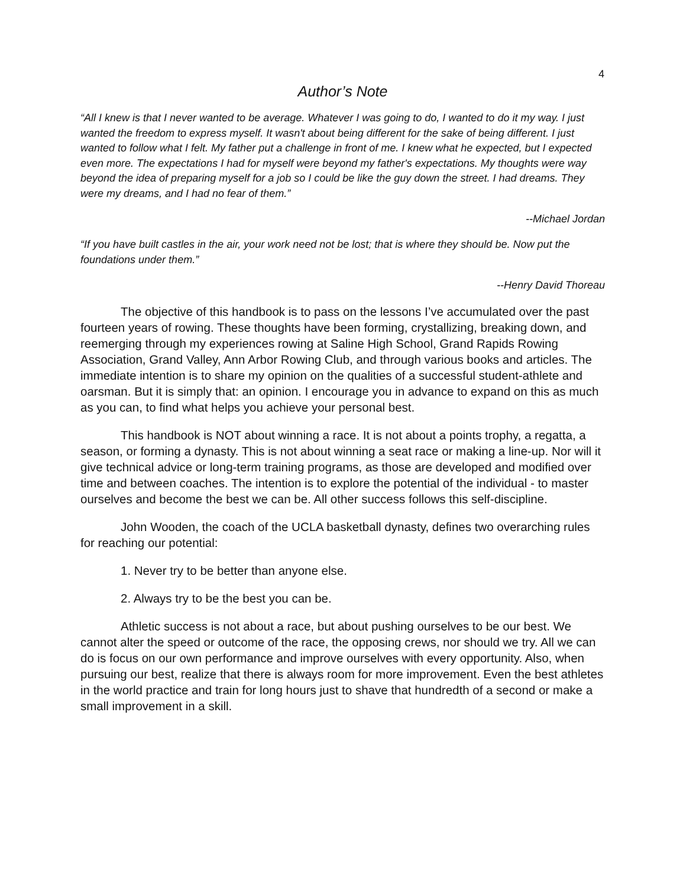4
Author’s Note
“All I knew is that I never wanted to be average. Whatever I was going to do, I wanted to do it my way. I just wanted the freedom to express myself. It wasn't about being different for the sake of being different. I just wanted to follow what I felt. My father put a challenge in front of me. I knew what he expected, but I expected even more. The expectations I had for myself were beyond my father's expectations. My thoughts were way beyond the idea of preparing myself for a job so I could be like the guy down the street. I had dreams. They were my dreams, and I had no fear of them.”
--Michael Jordan
“If you have built castles in the air, your work need not be lost; that is where they should be. Now put the foundations under them.”
--Henry David Thoreau
The objective of this handbook is to pass on the lessons I’ve accumulated over the past fourteen years of rowing. These thoughts have been forming, crystallizing, breaking down, and reemerging through my experiences rowing at Saline High School, Grand Rapids Rowing Association, Grand Valley, Ann Arbor Rowing Club, and through various books and articles. The immediate intention is to share my opinion on the qualities of a successful student-athlete and oarsman. But it is simply that: an opinion. I encourage you in advance to expand on this as much as you can, to find what helps you achieve your personal best.
This handbook is NOT about winning a race. It is not about a points trophy, a regatta, a season, or forming a dynasty. This is not about winning a seat race or making a line-up. Nor will it give technical advice or long-term training programs, as those are developed and modified over time and between coaches. The intention is to explore the potential of the individual - to master ourselves and become the best we can be. All other success follows this self-discipline.
John Wooden, the coach of the UCLA basketball dynasty, defines two overarching rules for reaching our potential:
1. Never try to be better than anyone else.
2. Always try to be the best you can be.
Athletic success is not about a race, but about pushing ourselves to be our best. We cannot alter the speed or outcome of the race, the opposing crews, nor should we try. All we can do is focus on our own performance and improve ourselves with every opportunity. Also, when pursuing our best, realize that there is always room for more improvement. Even the best athletes in the world practice and train for long hours just to shave that hundredth of a second or make a small improvement in a skill.